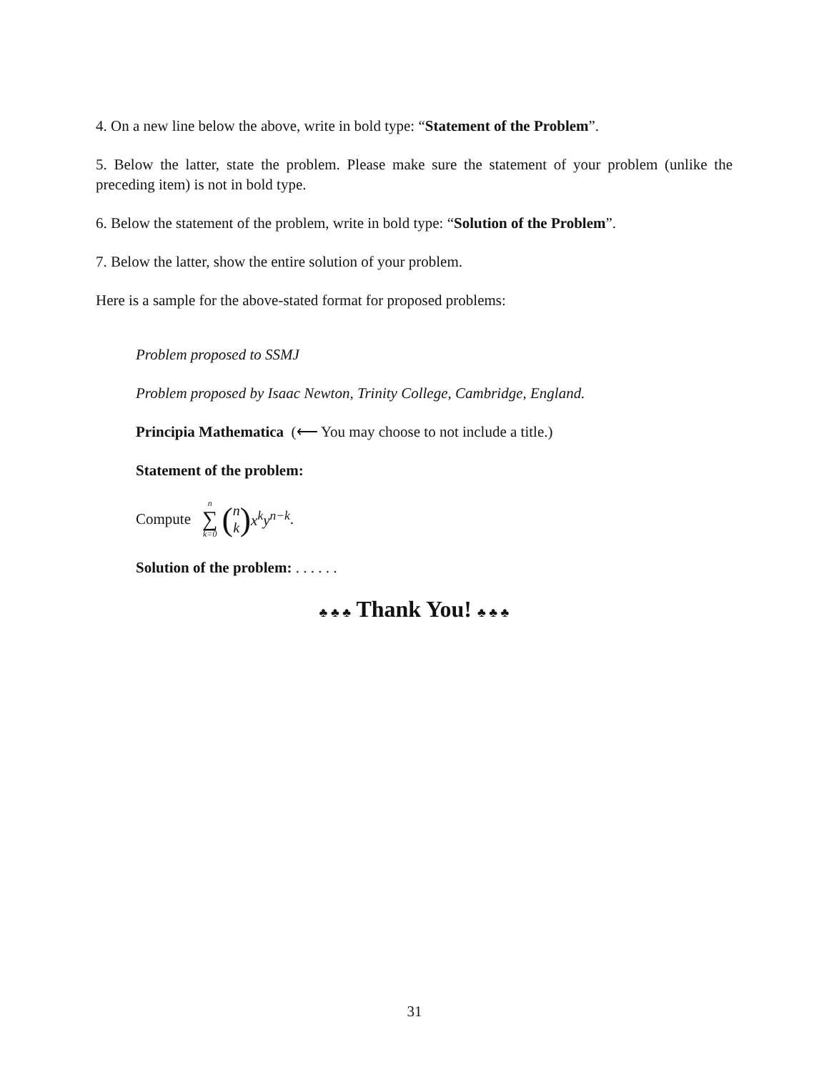4. On a new line below the above, write in bold type: “Statement of the Problem”.
5. Below the latter, state the problem. Please make sure the statement of your problem (unlike the preceding item) is not in bold type.
6. Below the statement of the problem, write in bold type: “Solution of the Problem”.
7. Below the latter, show the entire solution of your problem.
Here is a sample for the above-stated format for proposed problems:
Problem proposed to SSMJ
Problem proposed by Isaac Newton, Trinity College, Cambridge, England.
Principia Mathematica (⟵ You may choose to not include a title.)
Statement of the problem:
Compute n ∑ k=0 (n k) x<sup>k</sup>y<sup>n−k</sup>.
Solution of the problem: . . . . . .
♣ ♣ ♣ Thank You! ♣ ♣ ♣
31